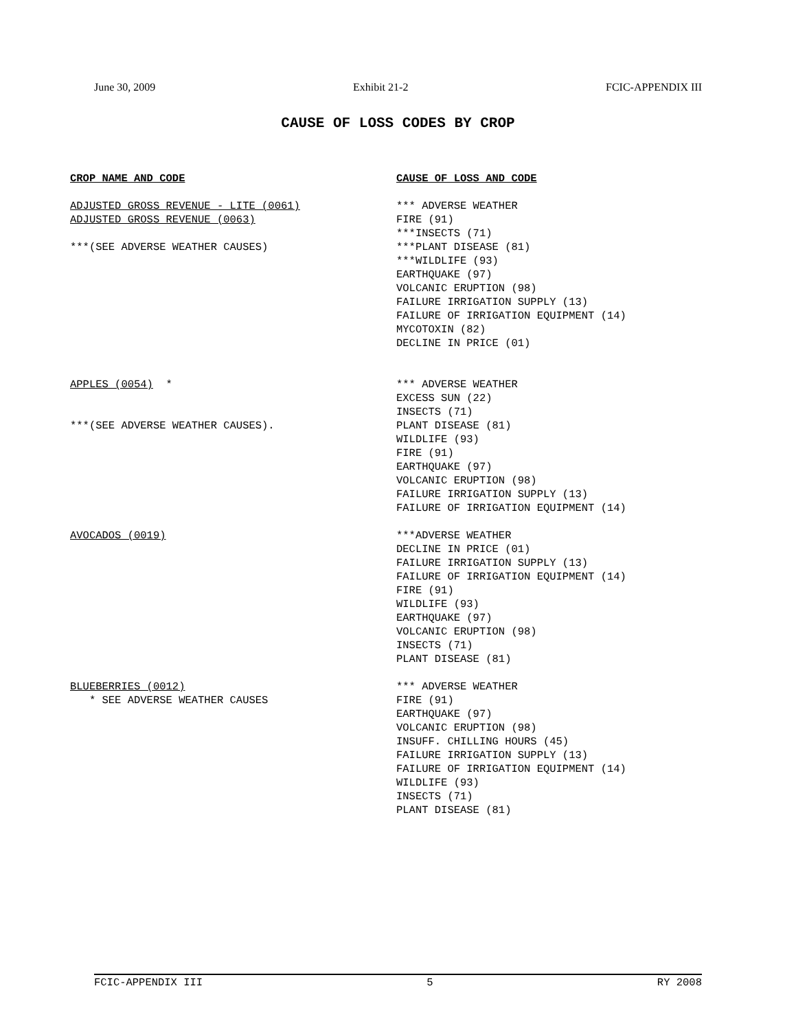June 30, 2009 Exhibit 21-2 FCIC-APPENDIX III
CAUSE OF LOSS CODES BY CROP
CROP NAME AND CODE CAUSE OF LOSS AND CODE
ADJUSTED GROSS REVENUE - LITE (0061)
ADJUSTED GROSS REVENUE (0063)
***(SEE ADVERSE WEATHER CAUSES)
*** ADVERSE WEATHER
FIRE (91)
***INSECTS (71)
***PLANT DISEASE (81)
***WILDLIFE (93)
EARTHQUAKE (97)
VOLCANIC ERUPTION (98)
FAILURE IRRIGATION SUPPLY (13)
FAILURE OF IRRIGATION EQUIPMENT (14)
MYCOTOXIN (82)
DECLINE IN PRICE (01)
APPLES (0054) *
***(SEE ADVERSE WEATHER CAUSES).
*** ADVERSE WEATHER
EXCESS SUN (22)
INSECTS (71)
PLANT DISEASE (81)
WILDLIFE (93)
FIRE (91)
EARTHQUAKE (97)
VOLCANIC ERUPTION (98)
FAILURE IRRIGATION SUPPLY (13)
FAILURE OF IRRIGATION EQUIPMENT (14)
AVOCADOS (0019) ***ADVERSE WEATHER
DECLINE IN PRICE (01)
FAILURE IRRIGATION SUPPLY (13)
FAILURE OF IRRIGATION EQUIPMENT (14)
FIRE (91)
WILDLIFE (93)
EARTHQUAKE (97)
VOLCANIC ERUPTION (98)
INSECTS (71)
PLANT DISEASE (81)
BLUEBERRIES (0012)
* SEE ADVERSE WEATHER CAUSES
*** ADVERSE WEATHER
FIRE (91)
EARTHQUAKE (97)
VOLCANIC ERUPTION (98)
INSUFF. CHILLING HOURS (45)
FAILURE IRRIGATION SUPPLY (13)
FAILURE OF IRRIGATION EQUIPMENT (14)
WILDLIFE (93)
INSECTS (71)
PLANT DISEASE (81)
FCIC-APPENDIX III 5 RY 2008